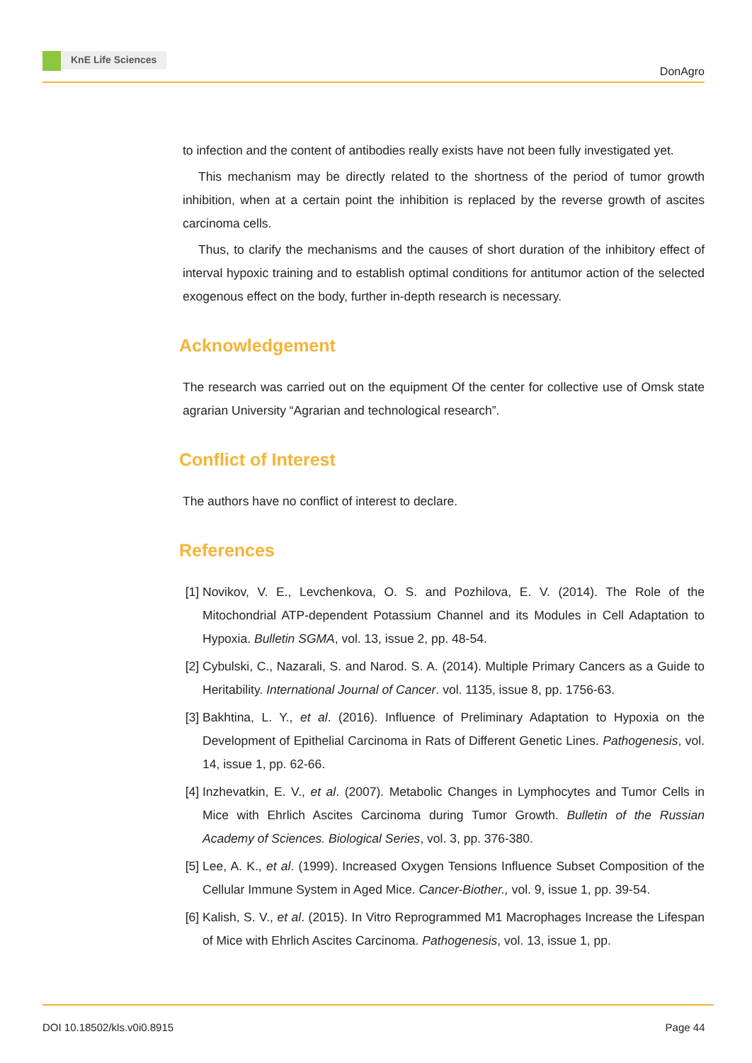KnE Life Sciences
DonAgro
to infection and the content of antibodies really exists have not been fully investigated yet.
This mechanism may be directly related to the shortness of the period of tumor growth inhibition, when at a certain point the inhibition is replaced by the reverse growth of ascites carcinoma cells.
Thus, to clarify the mechanisms and the causes of short duration of the inhibitory effect of interval hypoxic training and to establish optimal conditions for antitumor action of the selected exogenous effect on the body, further in-depth research is necessary.
Acknowledgement
The research was carried out on the equipment Of the center for collective use of Omsk state agrarian University “Agrarian and technological research”.
Conflict of Interest
The authors have no conflict of interest to declare.
References
[1]
Novikov, V. E., Levchenkova, O. S. and Pozhilova, E. V. (2014). The Role of the Mitochondrial ATP-dependent Potassium Channel and its Modules in Cell Adaptation to Hypoxia. Bulletin SGMA, vol. 13, issue 2, pp. 48-54.
[2]
Cybulski, C., Nazarali, S. and Narod. S. A. (2014). Multiple Primary Cancers as a Guide to Heritability. International Journal of Cancer. vol. 1135, issue 8, pp. 1756-63.
[3]
Bakhtina, L. Y., et al. (2016). Influence of Preliminary Adaptation to Hypoxia on the Development of Epithelial Carcinoma in Rats of Different Genetic Lines. Pathogenesis, vol. 14, issue 1, pp. 62-66.
[4]
Inzhevatkin, E. V., et al. (2007). Metabolic Changes in Lymphocytes and Tumor Cells in Mice with Ehrlich Ascites Carcinoma during Tumor Growth. Bulletin of the Russian Academy of Sciences. Biological Series, vol. 3, pp. 376-380.
[5]
Lee, A. K., et al. (1999). Increased Oxygen Tensions Influence Subset Composition of the Cellular Immune System in Aged Mice. Cancer-Biother., vol. 9, issue 1, pp. 39-54.
[6]
Kalish, S. V., et al. (2015). In Vitro Reprogrammed M1 Macrophages Increase the Lifespan of Mice with Ehrlich Ascites Carcinoma. Pathogenesis, vol. 13, issue 1, pp.
DOI 10.18502/kls.v0i0.8915 Page 44